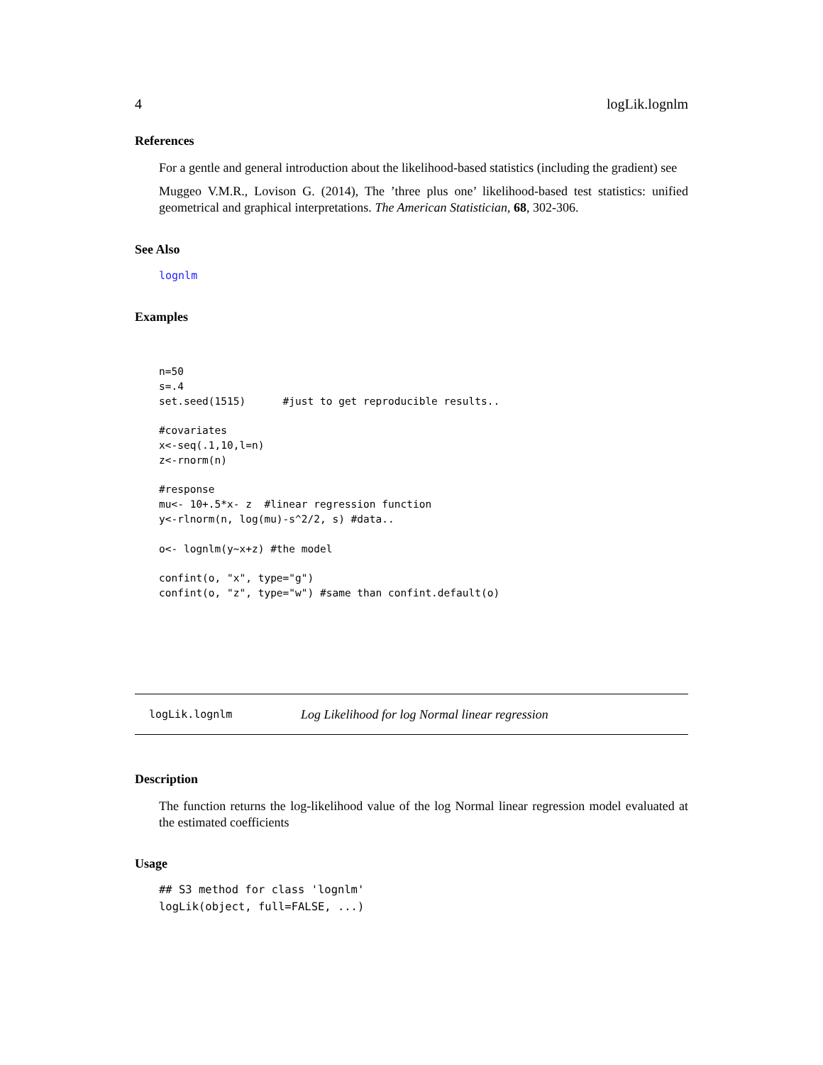4 logLik.lognlm
References
For a gentle and general introduction about the likelihood-based statistics (including the gradient) see
Muggeo V.M.R., Lovison G. (2014), The ’three plus one’ likelihood-based test statistics: unified geometrical and graphical interpretations. The American Statistician, 68, 302-306.
See Also
lognlm
Examples
n=50
s=.4
set.seed(1515)      #just to get reproducible results..

#covariates
x<-seq(.1,10,l=n)
z<-rnorm(n)

#response
mu<- 10+.5*x- z  #linear regression function
y<-rlnorm(n, log(mu)-s^2/2, s) #data..

o<- lognlm(y~x+z) #the model

confint(o, "x", type="g")
confint(o, "z", type="w") #same than confint.default(o)
logLik.lognlm Log Likelihood for log Normal linear regression
Description
The function returns the log-likelihood value of the log Normal linear regression model evaluated at the estimated coefficients
Usage
## S3 method for class 'lognlm'
logLik(object, full=FALSE, ...)